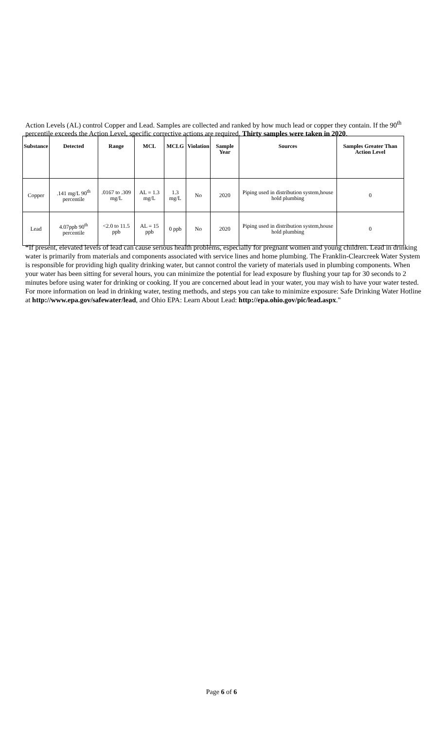Action Levels (AL) control Copper and Lead. Samples are collected and ranked by how much lead or copper they contain. If the 90<sup>th</sup> percentile exceeds the Action Level, specific corrective actions are required. Thirty samples were taken in 2020.
| Substance | Detected | Range | MCL | MCLG | Violation | Sample Year | Sources | Samples Greater Than Action Level |
| --- | --- | --- | --- | --- | --- | --- | --- | --- |
| Copper | .141 mg/L 90<sup>th</sup> percentile | .0167 to .309 mg/L | AL = 1.3 mg/L | 1.3 mg/L | No | 2020 | Piping used in distribution system,house hold plumbing | 0 |
| Lead | 4.07ppb 90<sup>th</sup> percentile | <2.0 to 11.5 ppb | AL = 15 ppb | 0 ppb | No | 2020 | Piping used in distribution system,house hold plumbing | 0 |
“If present, elevated levels of lead can cause serious health problems, especially for pregnant women and young children. Lead in drinking water is primarily from materials and components associated with service lines and home plumbing. The Franklin-Clearcreek Water System is responsible for providing high quality drinking water, but cannot control the variety of materials used in plumbing components. When your water has been sitting for several hours, you can minimize the potential for lead exposure by flushing your tap for 30 seconds to 2 minutes before using water for drinking or cooking. If you are concerned about lead in your water, you may wish to have your water tested. For more information on lead in drinking water, testing methods, and steps you can take to minimize exposure: Safe Drinking Water Hotline at http://www.epa.gov/safewater/lead, and Ohio EPA: Learn About Lead: http://epa.ohio.gov/pic/lead.aspx."
Page 6 of 6